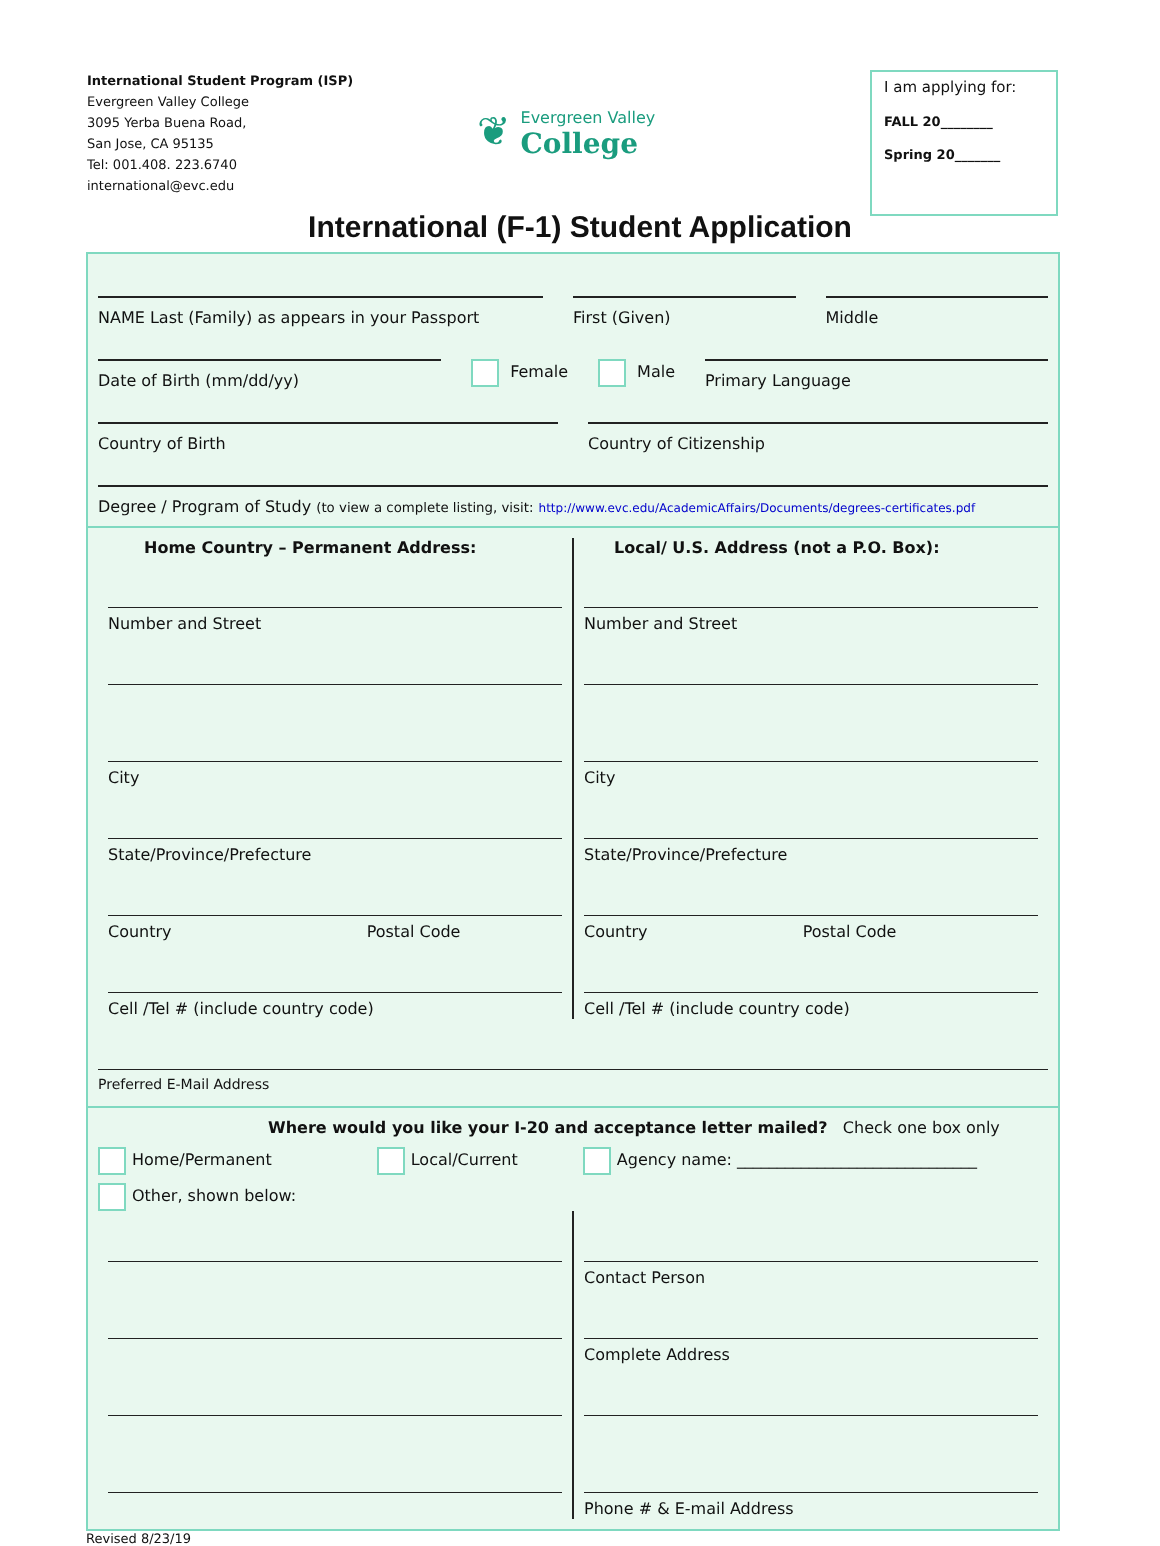International Student Program (ISP)
Evergreen Valley College
3095 Yerba Buena Road,
San Jose, CA 95135
Tel: 001.408. 223.6740
international@evc.edu
❦
Evergreen Valley
College
I am applying for:
FALL 20________
Spring 20_______
International (F-1) Student Application
NAME Last (Family) as appears in your Passport
First (Given) Middle
Date of Birth (mm/dd/yy)
Female Male
Primary Language
Country of Birth Country of Citizenship
Degree / Program of Study (to view a complete listing, visit: http://www.evc.edu/AcademicAffairs/Documents/degrees-certificates.pdf
Home Country – Permanent Address:
Number and Street
City
State/Province/Prefecture
Country Postal Code
Cell /Tel # (include country code)
Local/ U.S. Address (not a P.O. Box):
Number and Street
City
State/Province/Prefecture
Country Postal Code
Cell /Tel # (include country code)
Preferred E-Mail Address
Where would you like your I-20 and acceptance letter mailed? Check one box only
Home/Permanent Local/Current Agency name: ______________________________
Other, shown below:
Contact Person
Complete Address
Phone # & E-mail Address
Revised 8/23/19